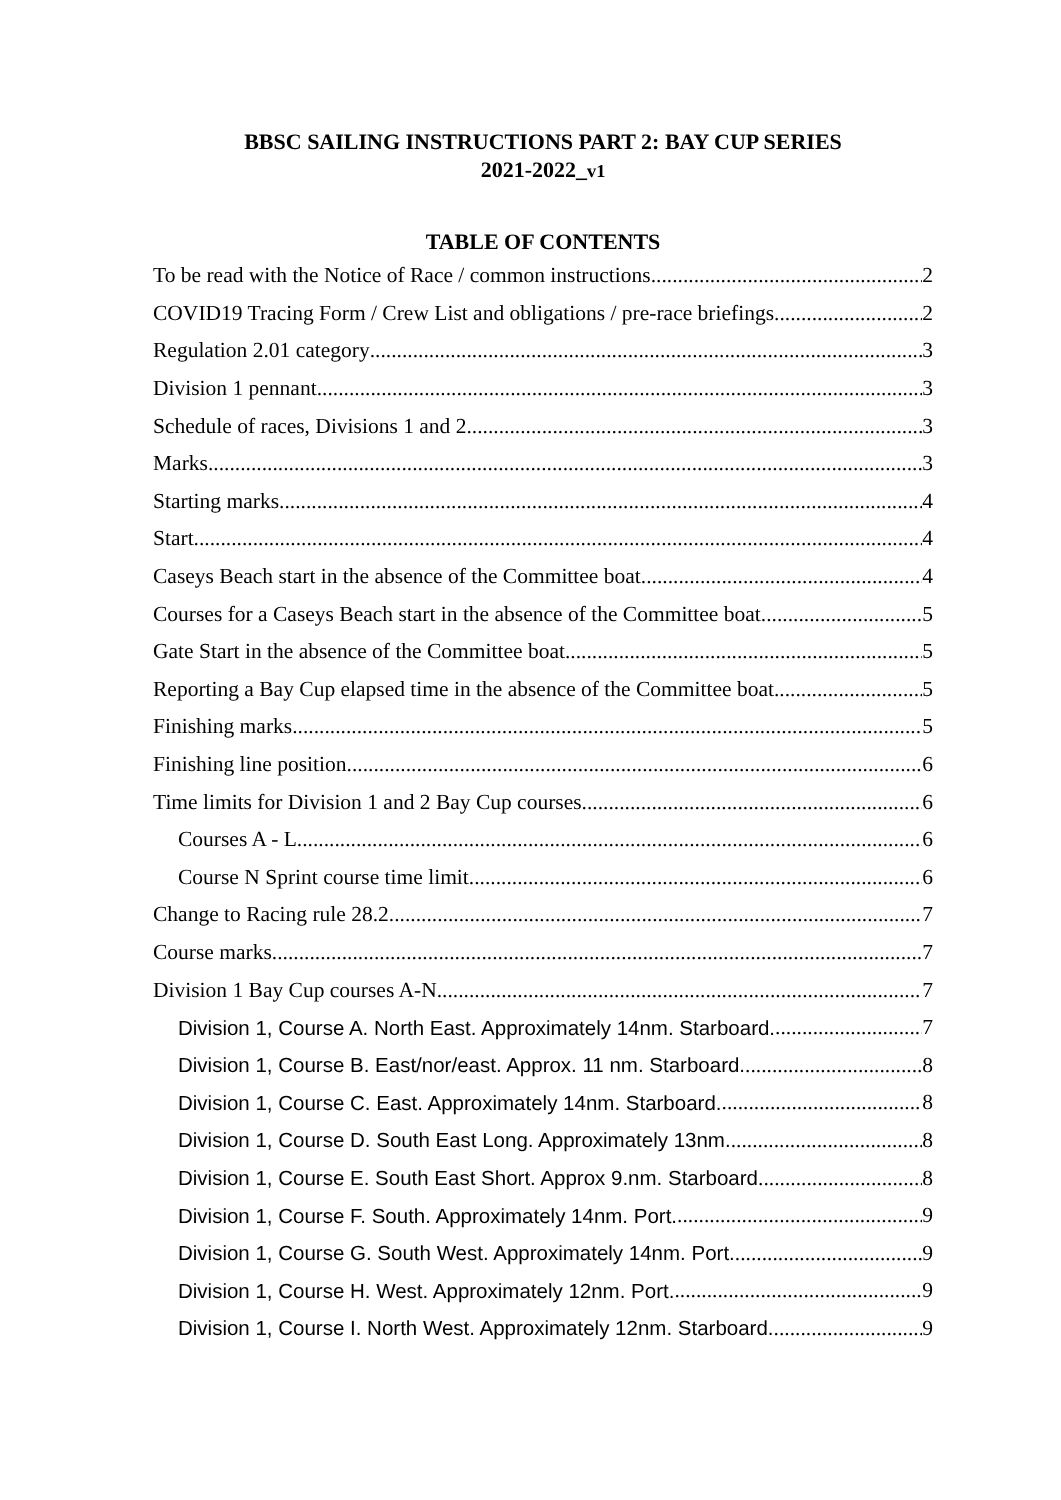BBSC SAILING INSTRUCTIONS PART 2: BAY CUP SERIES
2021-2022_v1
TABLE OF CONTENTS
To be read with the Notice of Race / common instructions 2
COVID19 Tracing Form / Crew List and obligations / pre-race briefings 2
Regulation 2.01 category 3
Division 1 pennant 3
Schedule of races, Divisions 1 and 2 3
Marks 3
Starting marks 4
Start 4
Caseys Beach start in the absence of the Committee boat 4
Courses for a Caseys Beach start in the absence of the Committee boat. 5
Gate Start in the absence of the Committee boat. 5
Reporting a Bay Cup elapsed time in the absence of the Committee boat 5
Finishing marks 5
Finishing line position 6
Time limits for Division 1 and 2 Bay Cup courses 6
Courses A - L 6
Course N Sprint course time limit 6
Change to Racing rule 28.2 7
Course marks 7
Division 1 Bay Cup courses A-N. 7
Division 1, Course A. North East. Approximately 14nm. Starboard. 7
Division 1, Course B. East/nor/east. Approx. 11 nm. Starboard. 8
Division 1, Course C. East. Approximately 14nm. Starboard. 8
Division 1, Course D. South East Long. Approximately 13nm. 8
Division 1, Course E. South East Short. Approx 9.nm. Starboard 8
Division 1, Course F. South. Approximately 14nm. Port. 9
Division 1, Course G. South West. Approximately 14nm. Port. 9
Division 1, Course H. West. Approximately 12nm. Port. 9
Division 1, Course I. North West. Approximately 12nm. Starboard. 9